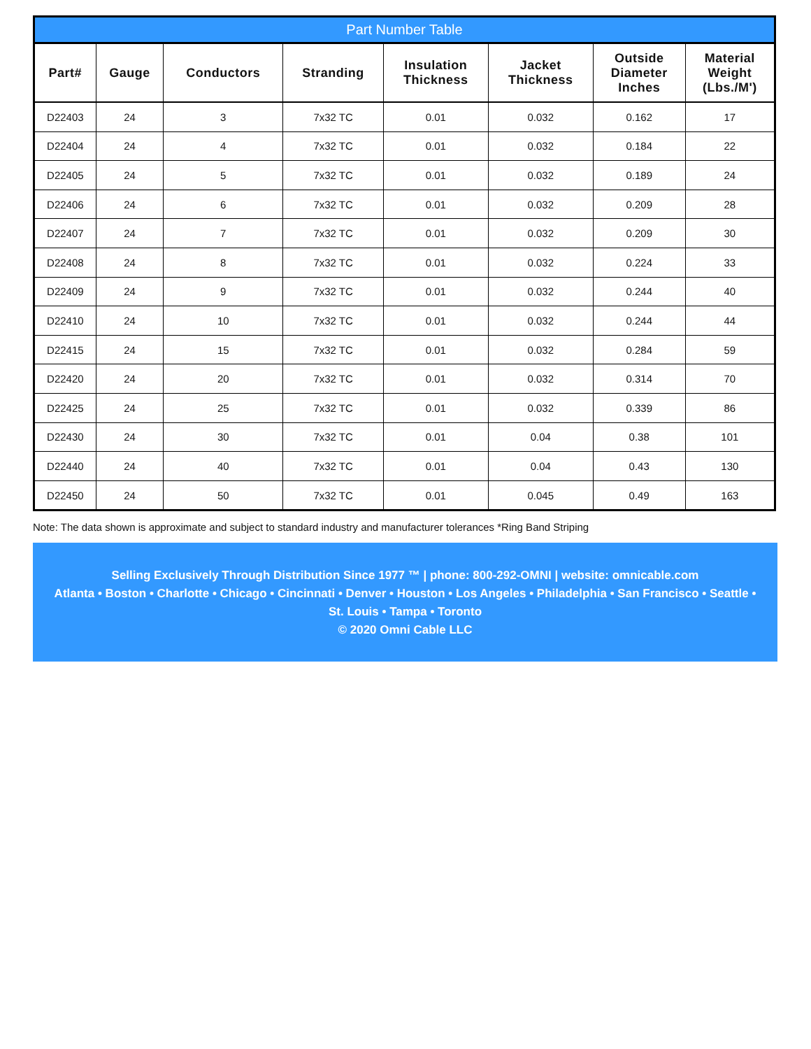Part Number Table
| Part# | Gauge | Conductors | Stranding | Insulation Thickness | Jacket Thickness | Outside Diameter Inches | Material Weight (Lbs./M') |
| --- | --- | --- | --- | --- | --- | --- | --- |
| D22403 | 24 | 3 | 7x32 TC | 0.01 | 0.032 | 0.162 | 17 |
| D22404 | 24 | 4 | 7x32 TC | 0.01 | 0.032 | 0.184 | 22 |
| D22405 | 24 | 5 | 7x32 TC | 0.01 | 0.032 | 0.189 | 24 |
| D22406 | 24 | 6 | 7x32 TC | 0.01 | 0.032 | 0.209 | 28 |
| D22407 | 24 | 7 | 7x32 TC | 0.01 | 0.032 | 0.209 | 30 |
| D22408 | 24 | 8 | 7x32 TC | 0.01 | 0.032 | 0.224 | 33 |
| D22409 | 24 | 9 | 7x32 TC | 0.01 | 0.032 | 0.244 | 40 |
| D22410 | 24 | 10 | 7x32 TC | 0.01 | 0.032 | 0.244 | 44 |
| D22415 | 24 | 15 | 7x32 TC | 0.01 | 0.032 | 0.284 | 59 |
| D22420 | 24 | 20 | 7x32 TC | 0.01 | 0.032 | 0.314 | 70 |
| D22425 | 24 | 25 | 7x32 TC | 0.01 | 0.032 | 0.339 | 86 |
| D22430 | 24 | 30 | 7x32 TC | 0.01 | 0.04 | 0.38 | 101 |
| D22440 | 24 | 40 | 7x32 TC | 0.01 | 0.04 | 0.43 | 130 |
| D22450 | 24 | 50 | 7x32 TC | 0.01 | 0.045 | 0.49 | 163 |
Note: The data shown is approximate and subject to standard industry and manufacturer tolerances *Ring Band Striping
Selling Exclusively Through Distribution Since 1977 ™ | phone: 800-292-OMNI | website: omnicable.com
Atlanta • Boston • Charlotte • Chicago • Cincinnati • Denver • Houston • Los Angeles • Philadelphia • San Francisco • Seattle •
St. Louis • Tampa • Toronto
© 2020 Omni Cable LLC